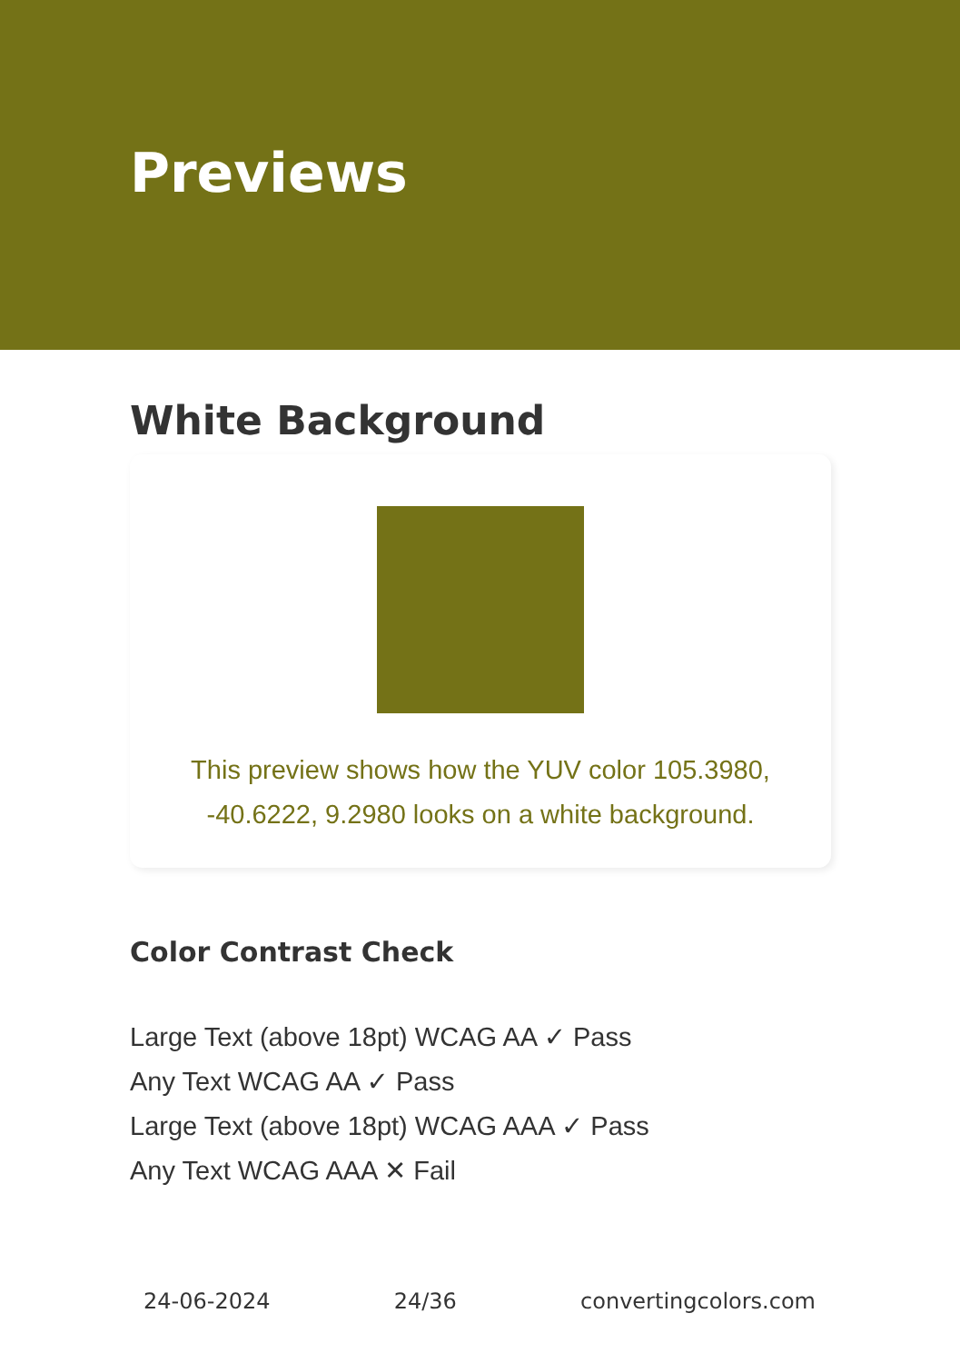Previews
White Background
This preview shows how the YUV color 105.3980,
-40.6222, 9.2980 looks on a white background.
Color Contrast Check
Large Text (above 18pt) WCAG AA ✓ Pass
Any Text WCAG AA ✓ Pass
Large Text (above 18pt) WCAG AAA ✓ Pass
Any Text WCAG AAA ✕ Fail
24-06-2024 24/36 convertingcolors.com